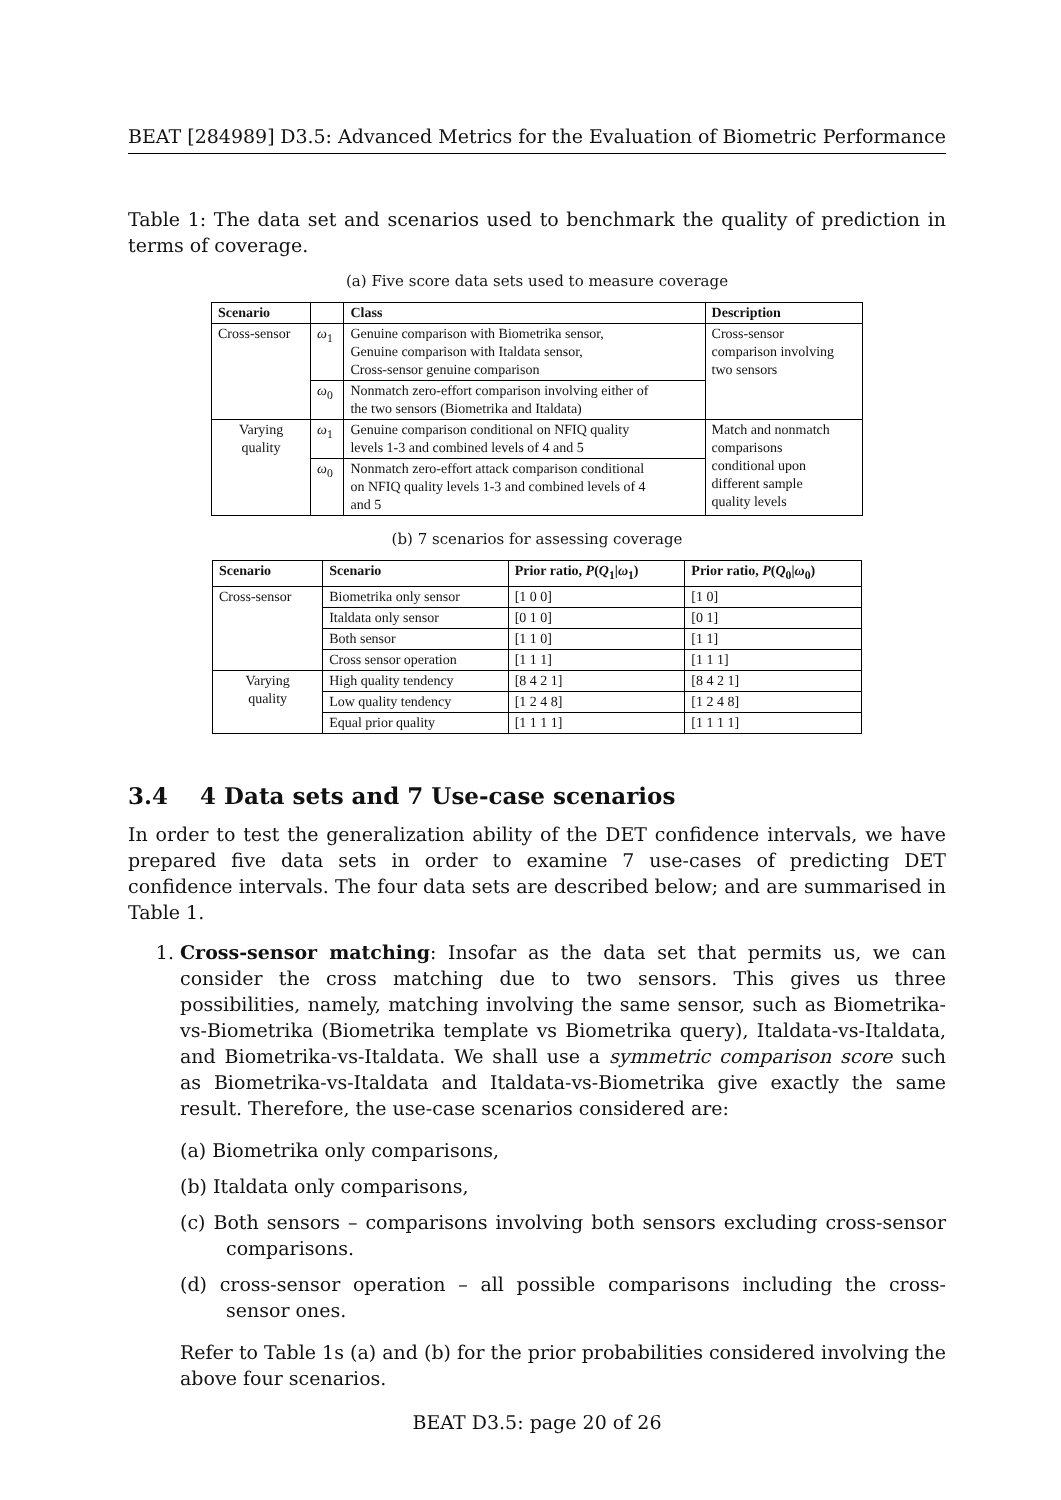BEAT [284989] D3.5: Advanced Metrics for the Evaluation of Biometric Performance
Table 1: The data set and scenarios used to benchmark the quality of prediction in terms of coverage.
(a) Five score data sets used to measure coverage
| Scenario | | Class | Description |
| --- | --- | --- | --- |
| Cross-sensor | ω<sub>1</sub> | Genuine comparison with Biometrika sensor, Genuine comparison with Italdata sensor, Cross-sensor genuine comparison | Cross-sensor comparison involving two sensors |
| | ω<sub>0</sub> | Nonmatch zero-effort comparison involving either of the two sensors (Biometrika and Italdata) | |
| Varying quality | ω<sub>1</sub> | Genuine comparison conditional on NFIQ quality levels 1-3 and combined levels of 4 and 5 | Match and nonmatch comparisons conditional upon different sample quality levels |
| | ω<sub>0</sub> | Nonmatch zero-effort attack comparison conditional on NFIQ quality levels 1-3 and combined levels of 4 and 5 | |
(b) 7 scenarios for assessing coverage
| Scenario | Scenario | Prior ratio, P ( Q<sub>1</sub>/ ω<sub>1</sub>) | Prior ratio, P ( Q<sub>0</sub>/ ω<sub>0</sub>) |
| --- | --- | --- | --- |
| Cross-sensor | Biometrika only sensor | [1 0 0] | [1 0] |
| | Italdata only sensor | [0 1 0] | [0 1] |
| | Both sensor | [1 1 0] | [1 1] |
| | Cross sensor operation | [1 1 1] | [1 1 1] |
| Varying quality | High quality tendency | [8 4 2 1] | [8 4 2 1] |
| | Low quality tendency | [1 2 4 8] | [1 2 4 8] |
| | Equal prior quality | [1 1 1 1] | [1 1 1 1] |
3.4 4 Data sets and 7 Use-case scenarios
In order to test the generalization ability of the DET confidence intervals, we have prepared five data sets in order to examine 7 use-cases of predicting DET confidence intervals. The four data sets are described below; and are summarised in Table 1.
1. Cross-sensor matching: Insofar as the data set that permits us, we can consider the cross matching due to two sensors. This gives us three possibilities, namely, matching involving the same sensor, such as Biometrika-vs-Biometrika (Biometrika template vs Biometrika query), Italdata-vs-Italdata, and Biometrika-vs-Italdata. We shall use a symmetric comparison score such as Biometrika-vs-Italdata and Italdata-vs-Biometrika give exactly the same result. Therefore, the use-case scenarios considered are:
(a) Biometrika only comparisons,
(b) Italdata only comparisons,
(c) Both sensors – comparisons involving both sensors excluding cross-sensor comparisons.
(d) cross-sensor operation – all possible comparisons including the cross-sensor ones.
Refer to Table 1s (a) and (b) for the prior probabilities considered involving the above four scenarios.
BEAT D3.5: page 20 of 26